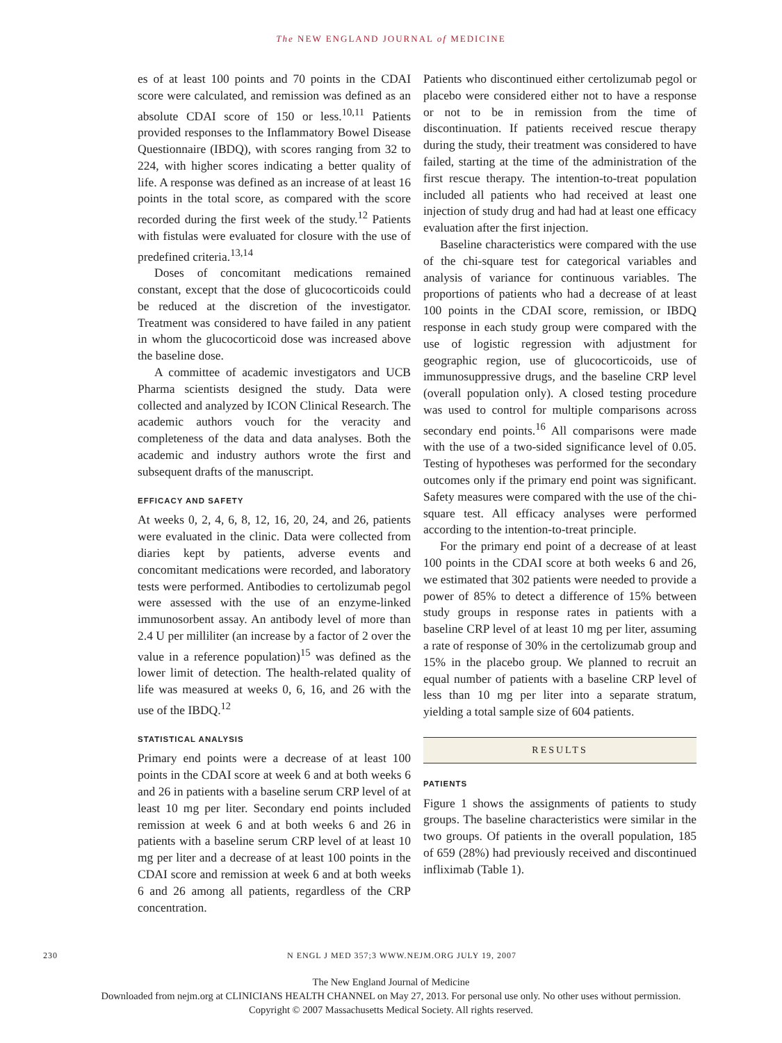The NEW ENGLAND JOURNAL of MEDICINE
es of at least 100 points and 70 points in the CDAI score were calculated, and remission was defined as an absolute CDAI score of 150 or less.<sup>10,11</sup> Patients provided responses to the Inflammatory Bowel Disease Questionnaire (IBDQ), with scores ranging from 32 to 224, with higher scores indicating a better quality of life. A response was defined as an increase of at least 16 points in the total score, as compared with the score recorded during the first week of the study.<sup>12</sup> Patients with fistulas were evaluated for closure with the use of predefined criteria.<sup>13,14</sup>
Doses of concomitant medications remained constant, except that the dose of glucocorticoids could be reduced at the discretion of the investigator. Treatment was considered to have failed in any patient in whom the glucocorticoid dose was increased above the baseline dose.
A committee of academic investigators and UCB Pharma scientists designed the study. Data were collected and analyzed by ICON Clinical Research. The academic authors vouch for the veracity and completeness of the data and data analyses. Both the academic and industry authors wrote the first and subsequent drafts of the manuscript.
EFFICACY AND SAFETY
At weeks 0, 2, 4, 6, 8, 12, 16, 20, 24, and 26, patients were evaluated in the clinic. Data were collected from diaries kept by patients, adverse events and concomitant medications were recorded, and laboratory tests were performed. Antibodies to certolizumab pegol were assessed with the use of an enzyme-linked immunosorbent assay. An antibody level of more than 2.4 U per milliliter (an increase by a factor of 2 over the value in a reference population)<sup>15</sup> was defined as the lower limit of detection. The health-related quality of life was measured at weeks 0, 6, 16, and 26 with the use of the IBDQ.<sup>12</sup>
STATISTICAL ANALYSIS
Primary end points were a decrease of at least 100 points in the CDAI score at week 6 and at both weeks 6 and 26 in patients with a baseline serum CRP level of at least 10 mg per liter. Secondary end points included remission at week 6 and at both weeks 6 and 26 in patients with a baseline serum CRP level of at least 10 mg per liter and a decrease of at least 100 points in the CDAI score and remission at week 6 and at both weeks 6 and 26 among all patients, regardless of the CRP concentration.
Patients who discontinued either certolizumab pegol or placebo were considered either not to have a response or not to be in remission from the time of discontinuation. If patients received rescue therapy during the study, their treatment was considered to have failed, starting at the time of the administration of the first rescue therapy. The intention-to-treat population included all patients who had received at least one injection of study drug and had had at least one efficacy evaluation after the first injection.
Baseline characteristics were compared with the use of the chi-square test for categorical variables and analysis of variance for continuous variables. The proportions of patients who had a decrease of at least 100 points in the CDAI score, remission, or IBDQ response in each study group were compared with the use of logistic regression with adjustment for geographic region, use of glucocorticoids, use of immunosuppressive drugs, and the baseline CRP level (overall population only). A closed testing procedure was used to control for multiple comparisons across secondary end points.<sup>16</sup> All comparisons were made with the use of a two-sided significance level of 0.05. Testing of hypotheses was performed for the secondary outcomes only if the primary end point was significant. Safety measures were compared with the use of the chi-square test. All efficacy analyses were performed according to the intention-to-treat principle.
For the primary end point of a decrease of at least 100 points in the CDAI score at both weeks 6 and 26, we estimated that 302 patients were needed to provide a power of 85% to detect a difference of 15% between study groups in response rates in patients with a baseline CRP level of at least 10 mg per liter, assuming a rate of response of 30% in the certolizumab group and 15% in the placebo group. We planned to recruit an equal number of patients with a baseline CRP level of less than 10 mg per liter into a separate stratum, yielding a total sample size of 604 patients.
RESULTS
PATIENTS
Figure 1 shows the assignments of patients to study groups. The baseline characteristics were similar in the two groups. Of patients in the overall population, 185 of 659 (28%) had previously received and discontinued infliximab (Table 1).
230 N ENGL J MED 357;3 WWW.NEJM.ORG JULY 19, 2007
The New England Journal of Medicine
Downloaded from nejm.org at CLINICIANS HEALTH CHANNEL on May 27, 2013. For personal use only. No other uses without permission.
Copyright © 2007 Massachusetts Medical Society. All rights reserved.